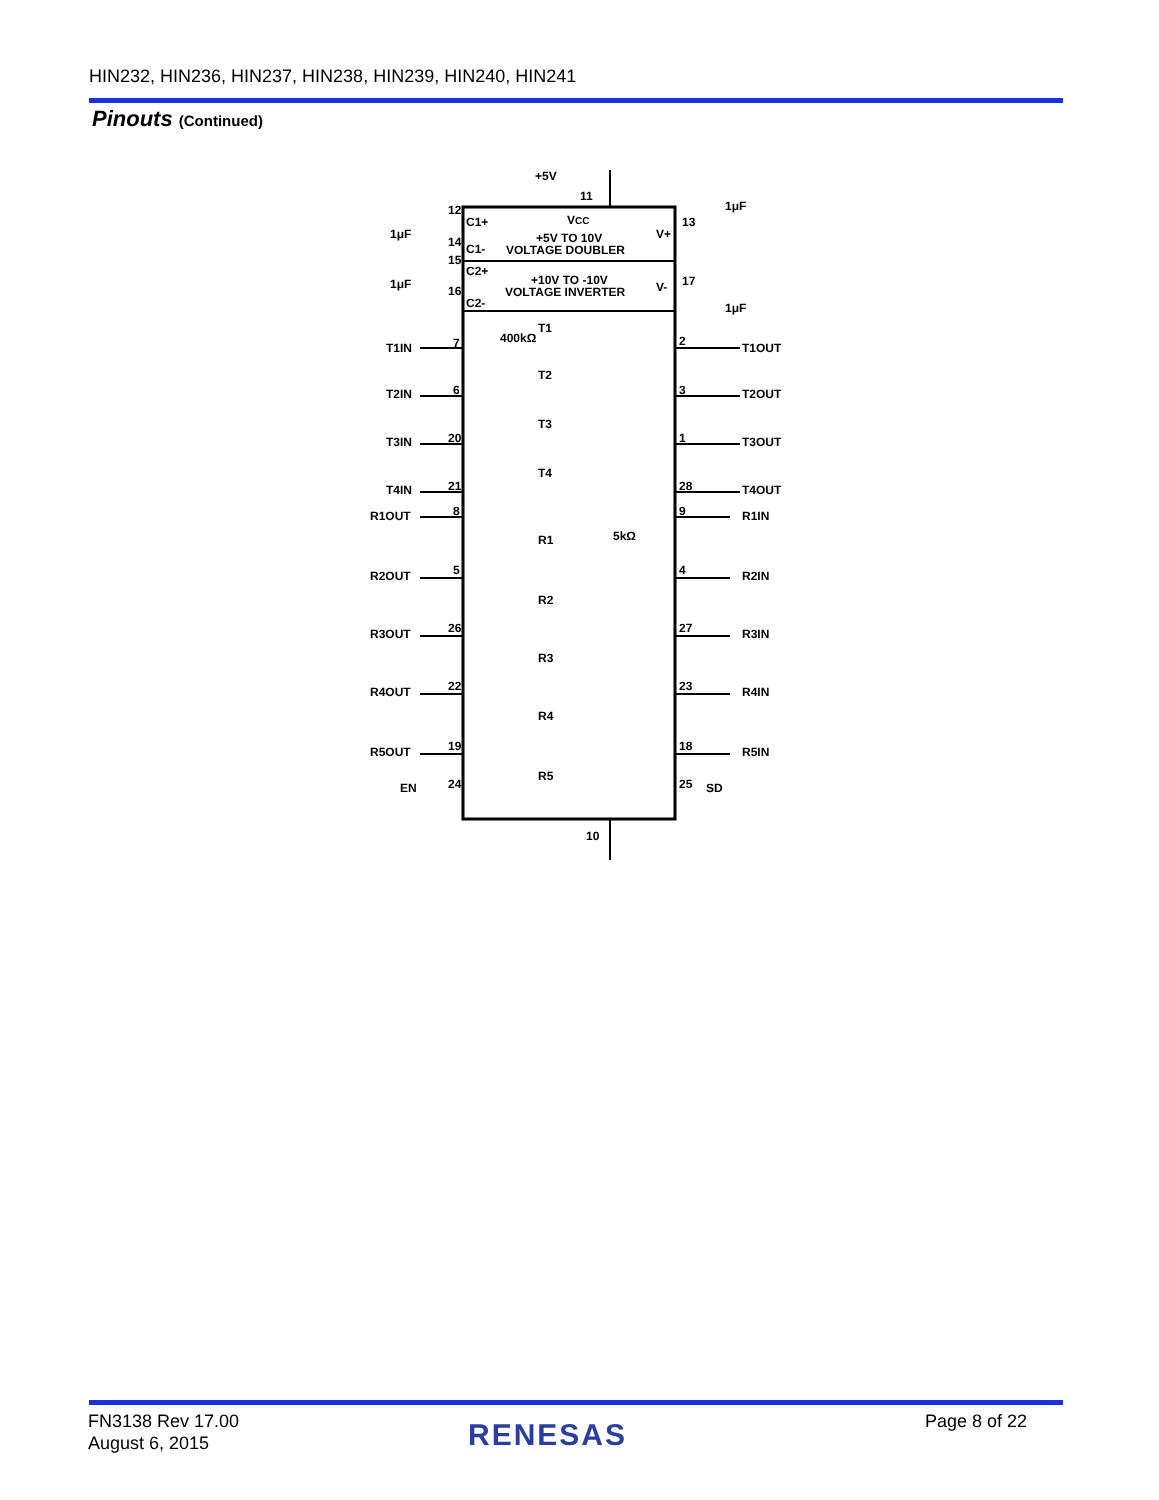HIN232, HIN236, HIN237, HIN238, HIN239, HIN240, HIN241
Pinouts (Continued)
+5V
11
VCC
C1+
C1-
+5V TO 10V
VOLTAGE DOUBLER
V+
C2+
C2-
+10V TO -10V
VOLTAGE INVERTER
V-
1μF
1μF
1μF
1μF
12
14
15
16
13
17
T1IN
7
2
T1OUT
T1
400kΩ
T2IN
6
3
T2OUT
T2
T3IN
20
1
T3OUT
T3
T4IN
21
28
T4OUT
T4
R1OUT
8
9
R1IN
R1
5kΩ
R2OUT
5
4
R2IN
R2
R3OUT
26
27
R3IN
R3
R4OUT
22
23
R4IN
R4
R5OUT
19
18
R5IN
R5
EN
24
25
SD
10
FN3138 Rev 17.00
August 6, 2015
RENESAS Page 8 of 22